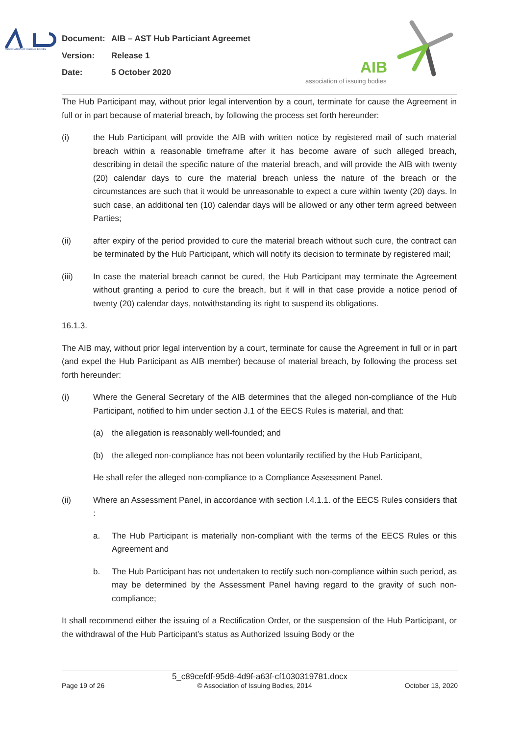ASSOCIATION OF ISSUING BODIES
Document: AIB – AST Hub Particiant Agreemet
Version: Release 1
Date: 5 October 2020
AIB
association of issuing bodies
The Hub Participant may, without prior legal intervention by a court, terminate for cause the Agreement in full or in part because of material breach, by following the process set forth hereunder:
(i) the Hub Participant will provide the AIB with written notice by registered mail of such material breach within a reasonable timeframe after it has become aware of such alleged breach, describing in detail the specific nature of the material breach, and will provide the AIB with twenty (20) calendar days to cure the material breach unless the nature of the breach or the circumstances are such that it would be unreasonable to expect a cure within twenty (20) days. In such case, an additional ten (10) calendar days will be allowed or any other term agreed between Parties;
(ii) after expiry of the period provided to cure the material breach without such cure, the contract can be terminated by the Hub Participant, which will notify its decision to terminate by registered mail;
(iii) In case the material breach cannot be cured, the Hub Participant may terminate the Agreement without granting a period to cure the breach, but it will in that case provide a notice period of twenty (20) calendar days, notwithstanding its right to suspend its obligations.
16.1.3.
The AIB may, without prior legal intervention by a court, terminate for cause the Agreement in full or in part (and expel the Hub Participant as AIB member) because of material breach, by following the process set forth hereunder:
(i) Where the General Secretary of the AIB determines that the alleged non-compliance of the Hub Participant, notified to him under section J.1 of the EECS Rules is material, and that:
(a) the allegation is reasonably well-founded; and
(b) the alleged non-compliance has not been voluntarily rectified by the Hub Participant,
He shall refer the alleged non-compliance to a Compliance Assessment Panel.
(ii) Where an Assessment Panel, in accordance with section I.4.1.1. of the EECS Rules considers that :
a. The Hub Participant is materially non-compliant with the terms of the EECS Rules or this Agreement and
b. The Hub Participant has not undertaken to rectify such non-compliance within such period, as may be determined by the Assessment Panel having regard to the gravity of such non-compliance;
It shall recommend either the issuing of a Rectification Order, or the suspension of the Hub Participant, or the withdrawal of the Hub Participant’s status as Authorized Issuing Body or the
5_c89cefdf-95d8-4d9f-a63f-cf1030319781.docx
Page 19 of 26 © Association of Issuing Bodies, 2014 October 13, 2020